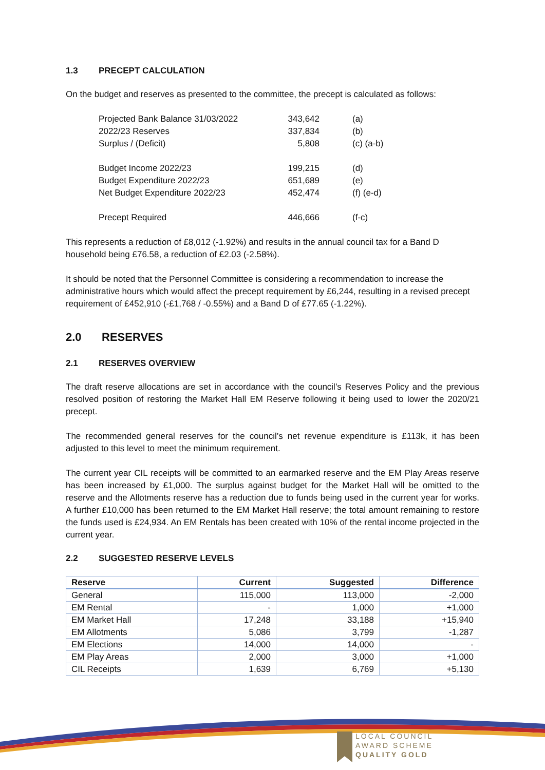1.3 PRECEPT CALCULATION
On the budget and reserves as presented to the committee, the precept is calculated as follows:
| Projected Bank Balance 31/03/2022 | 343,642 | (a) |
| 2022/23 Reserves | 337,834 | (b) |
| Surplus / (Deficit) | 5,808 | (c) (a-b) |
| Budget Income 2022/23 | 199,215 | (d) |
| Budget Expenditure 2022/23 | 651,689 | (e) |
| Net Budget Expenditure 2022/23 | 452,474 | (f) (e-d) |
| Precept Required | 446,666 | (f-c) |
This represents a reduction of £8,012 (-1.92%) and results in the annual council tax for a Band D household being £76.58, a reduction of £2.03 (-2.58%).
It should be noted that the Personnel Committee is considering a recommendation to increase the administrative hours which would affect the precept requirement by £6,244, resulting in a revised precept requirement of £452,910 (-£1,768 / -0.55%) and a Band D of £77.65 (-1.22%).
2.0 RESERVES
2.1 RESERVES OVERVIEW
The draft reserve allocations are set in accordance with the council’s Reserves Policy and the previous resolved position of restoring the Market Hall EM Reserve following it being used to lower the 2020/21 precept.
The recommended general reserves for the council’s net revenue expenditure is £113k, it has been adjusted to this level to meet the minimum requirement.
The current year CIL receipts will be committed to an earmarked reserve and the EM Play Areas reserve has been increased by £1,000. The surplus against budget for the Market Hall will be omitted to the reserve and the Allotments reserve has a reduction due to funds being used in the current year for works. A further £10,000 has been returned to the EM Market Hall reserve; the total amount remaining to restore the funds used is £24,934. An EM Rentals has been created with 10% of the rental income projected in the current year.
2.2 SUGGESTED RESERVE LEVELS
| Reserve | Current | Suggested | Difference |
| --- | --- | --- | --- |
| General | 115,000 | 113,000 | -2,000 |
| EM Rental | - | 1,000 | +1,000 |
| EM Market Hall | 17,248 | 33,188 | +15,940 |
| EM Allotments | 5,086 | 3,799 | -1,287 |
| EM Elections | 14,000 | 14,000 | - |
| EM Play Areas | 2,000 | 3,000 | +1,000 |
| CIL Receipts | 1,639 | 6,769 | +5,130 |
LOCAL COUNCIL
AWARD SCHEME
QUALITY GOLD